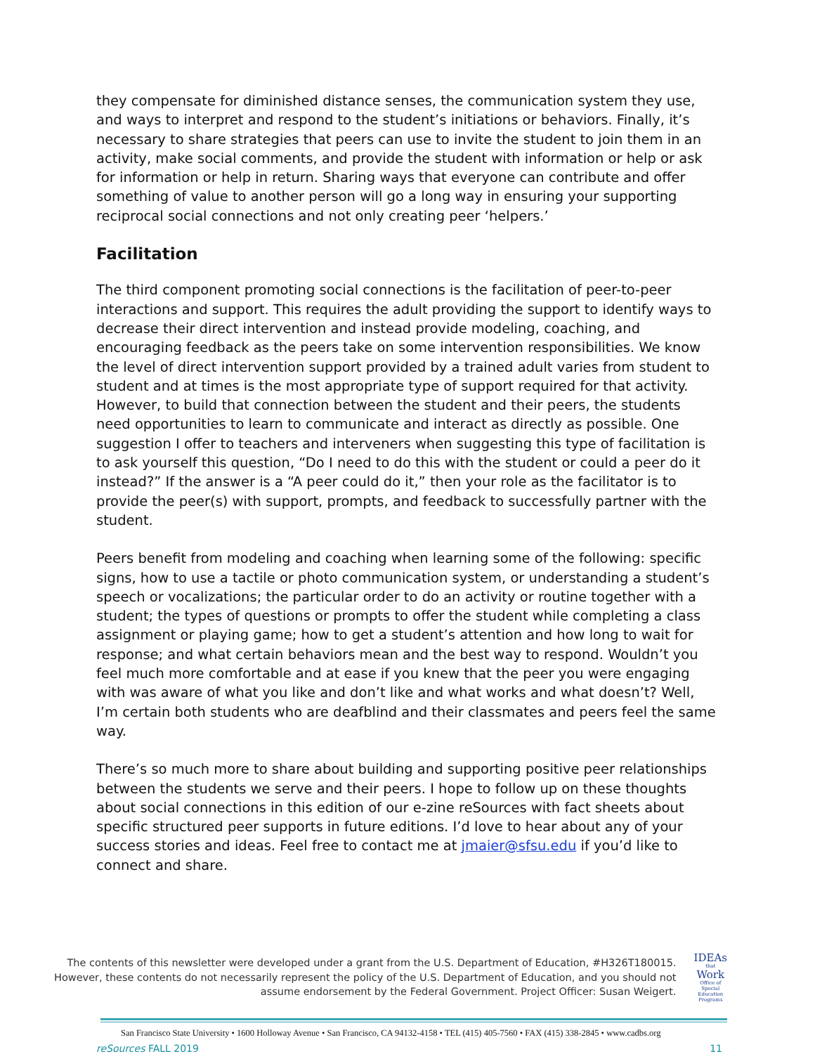they compensate for diminished distance senses, the communication system they use, and ways to interpret and respond to the student’s initiations or behaviors. Finally, it’s necessary to share strategies that peers can use to invite the student to join them in an activity, make social comments, and provide the student with information or help or ask for information or help in return. Sharing ways that everyone can contribute and offer something of value to another person will go a long way in ensuring your supporting reciprocal social connections and not only creating peer ‘helpers.’
Facilitation
The third component promoting social connections is the facilitation of peer-to-peer interactions and support. This requires the adult providing the support to identify ways to decrease their direct intervention and instead provide modeling, coaching, and encouraging feedback as the peers take on some intervention responsibilities. We know the level of direct intervention support provided by a trained adult varies from student to student and at times is the most appropriate type of support required for that activity. However, to build that connection between the student and their peers, the students need opportunities to learn to communicate and interact as directly as possible. One suggestion I offer to teachers and interveners when suggesting this type of facilitation is to ask yourself this question, “Do I need to do this with the student or could a peer do it instead?” If the answer is a “A peer could do it,” then your role as the facilitator is to provide the peer(s) with support, prompts, and feedback to successfully partner with the student.
Peers benefit from modeling and coaching when learning some of the following: specific signs, how to use a tactile or photo communication system, or understanding a student’s speech or vocalizations; the particular order to do an activity or routine together with a student; the types of questions or prompts to offer the student while completing a class assignment or playing game; how to get a student’s attention and how long to wait for response; and what certain behaviors mean and the best way to respond. Wouldn’t you feel much more comfortable and at ease if you knew that the peer you were engaging with was aware of what you like and don’t like and what works and what doesn’t? Well, I’m certain both students who are deafblind and their classmates and peers feel the same way.
There’s so much more to share about building and supporting positive peer relationships between the students we serve and their peers. I hope to follow up on these thoughts about social connections in this edition of our e-zine reSources with fact sheets about specific structured peer supports in future editions. I’d love to hear about any of your success stories and ideas. Feel free to contact me at jmaier@sfsu.edu if you’d like to connect and share.
The contents of this newsletter were developed under a grant from the U.S. Department of Education, #H326T180015. However, these contents do not necessarily represent the policy of the U.S. Department of Education, and you should not assume endorsement by the Federal Government. Project Officer: Susan Weigert.
IDEAs
that
Work
Office of Special Education Programs
San Francisco State University • 1600 Holloway Avenue • San Francisco, CA 94132-4158 • TEL (415) 405-7560 • FAX (415) 338-2845 • www.cadbs.org
reSources FALL 2019 11